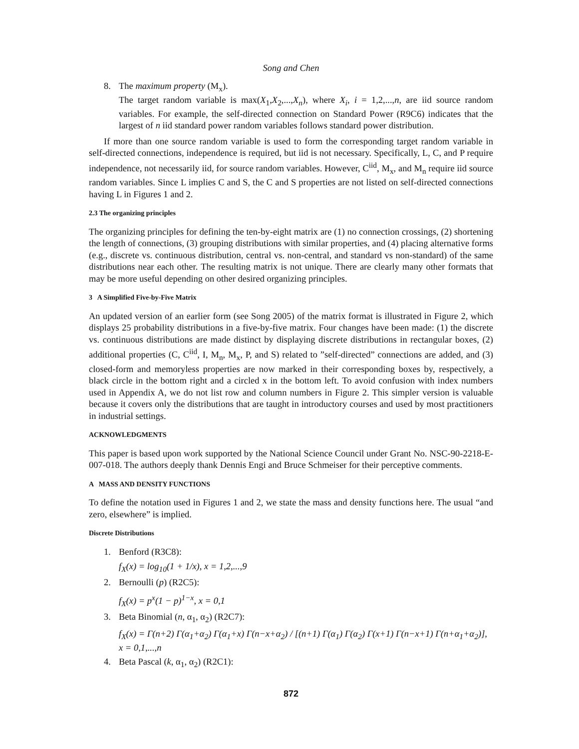Song and Chen
8. The maximum property (M<sub>x</sub>).
The target random variable is max(X<sub>1</sub>,X<sub>2</sub>,...,X<sub>n</sub>), where X<sub>i</sub>, i = 1,2,...,n, are iid source random variables. For example, the self-directed connection on Standard Power (R9C6) indicates that the largest of n iid standard power random variables follows standard power distribution.
If more than one source random variable is used to form the corresponding target random variable in self-directed connections, independence is required, but iid is not necessary. Specifically, L, C, and P require independence, not necessarily iid, for source random variables. However, C<sup>iid</sup>, M<sub>x</sub>, and M<sub>n</sub> require iid source random variables. Since L implies C and S, the C and S properties are not listed on self-directed connections having L in Figures 1 and 2.
2.3 The organizing principles
The organizing principles for defining the ten-by-eight matrix are (1) no connection crossings, (2) shortening the length of connections, (3) grouping distributions with similar properties, and (4) placing alternative forms (e.g., discrete vs. continuous distribution, central vs. non-central, and standard vs non-standard) of the same distributions near each other. The resulting matrix is not unique. There are clearly many other formats that may be more useful depending on other desired organizing principles.
3 A Simplified Five-by-Five Matrix
An updated version of an earlier form (see Song 2005) of the matrix format is illustrated in Figure 2, which displays 25 probability distributions in a five-by-five matrix. Four changes have been made: (1) the discrete vs. continuous distributions are made distinct by displaying discrete distributions in rectangular boxes, (2) additional properties (C, C<sup>iid</sup>, I, M<sub>n</sub>, M<sub>x</sub>, P, and S) related to ”self-directed” connections are added, and (3) closed-form and memoryless properties are now marked in their corresponding boxes by, respectively, a black circle in the bottom right and a circled x in the bottom left. To avoid confusion with index numbers used in Appendix A, we do not list row and column numbers in Figure 2. This simpler version is valuable because it covers only the distributions that are taught in introductory courses and used by most practitioners in industrial settings.
ACKNOWLEDGMENTS
This paper is based upon work supported by the National Science Council under Grant No. NSC-90-2218-E-007-018. The authors deeply thank Dennis Engi and Bruce Schmeiser for their perceptive comments.
A MASS AND DENSITY FUNCTIONS
To define the notation used in Figures 1 and 2, we state the mass and density functions here. The usual “and zero, elsewhere” is implied.
Discrete Distributions
1. Benford (R3C8):
f<sub>X</sub>(x) = log<sub>10</sub>(1 + 1/x), x = 1,2,...,9
2. Bernoulli (p) (R2C5):
f<sub>X</sub>(x) = p<sup>x</sup>(1 − p)<sup>1−x</sup>, x = 0,1
3. Beta Binomial (n, α<sub>1</sub>, α<sub>2</sub>) (R2C7):
f<sub>X</sub>(x) = Γ(n+2) Γ(α<sub>1</sub>+α<sub>2</sub>) Γ(α<sub>1</sub>+x) Γ(n−x+α<sub>2</sub>) / [(n+1) Γ(α<sub>1</sub>) Γ(α<sub>2</sub>) Γ(x+1) Γ(n−x+1) Γ(n+α<sub>1</sub>+α<sub>2</sub>)],
x = 0,1,...,n
4. Beta Pascal (k, α<sub>1</sub>, α<sub>2</sub>) (R2C1):
872